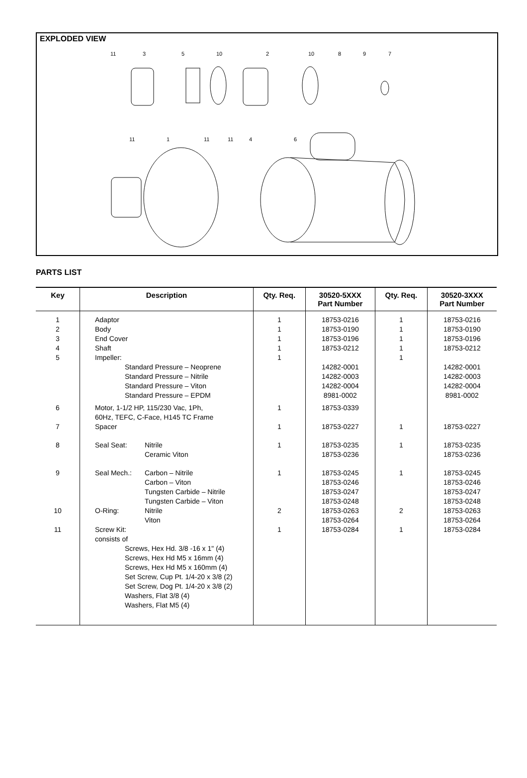EXPLODED VIEW
11
3
5
10
2
10
8
9
7
11
1
11
11
4
6
PARTS LIST
| Key | Description | Qty. Req. | 30520-5XXX Part Number | Qty. Req. | 30520-3XXX Part Number |
| --- | --- | --- | --- | --- | --- |
| 1 2 3 4 5 | Adaptor Body End Cover Shaft Impeller: | 1 1 1 1 1 | 18753-0216 18753-0190 18753-0196 18753-0212 | 1 1 1 1 1 | 18753-0216 18753-0190 18753-0196 18753-0212 |
| | Standard Pressure – Neoprene Standard Pressure – Nitrile Standard Pressure – Viton Standard Pressure – EPDM | | 14282-0001 14282-0003 14282-0004 8981-0002 | | 14282-0001 14282-0003 14282-0004 8981-0002 |
| 6 | Motor, 1-1/2 HP, 115/230 Vac, 1Ph, 60Hz, TEFC, C-Face, H145 TC Frame | 1 | 18753-0339 | | |
| 7 | Spacer | 1 | 18753-0227 | 1 | 18753-0227 |
| 8 | Seal Seat: Nitrile Ceramic Viton | 1 | 18753-0235 18753-0236 | 1 | 18753-0235 18753-0236 |
| 9 | Seal Mech.: Carbon – Nitrile Carbon – Viton Tungsten Carbide – Nitrile Tungsten Carbide – Viton | 1 | 18753-0245 18753-0246 18753-0247 18753-0248 | 1 | 18753-0245 18753-0246 18753-0247 18753-0248 |
| 10 | O-Ring: Nitrile Viton | 2 | 18753-0263 18753-0264 | 2 | 18753-0263 18753-0264 |
| 11 | Screw Kit: consists of Screws, Hex Hd. 3/8 -16 x 1" (4) Screws, Hex Hd M5 x 16mm (4) Screws, Hex Hd M5 x 160mm (4) Set Screw, Cup Pt. 1/4-20 x 3/8 (2) Set Screw, Dog Pt. 1/4-20 x 3/8 (2) Washers, Flat 3/8 (4) Washers, Flat M5 (4) | 1 | 18753-0284 | 1 | 18753-0284 |